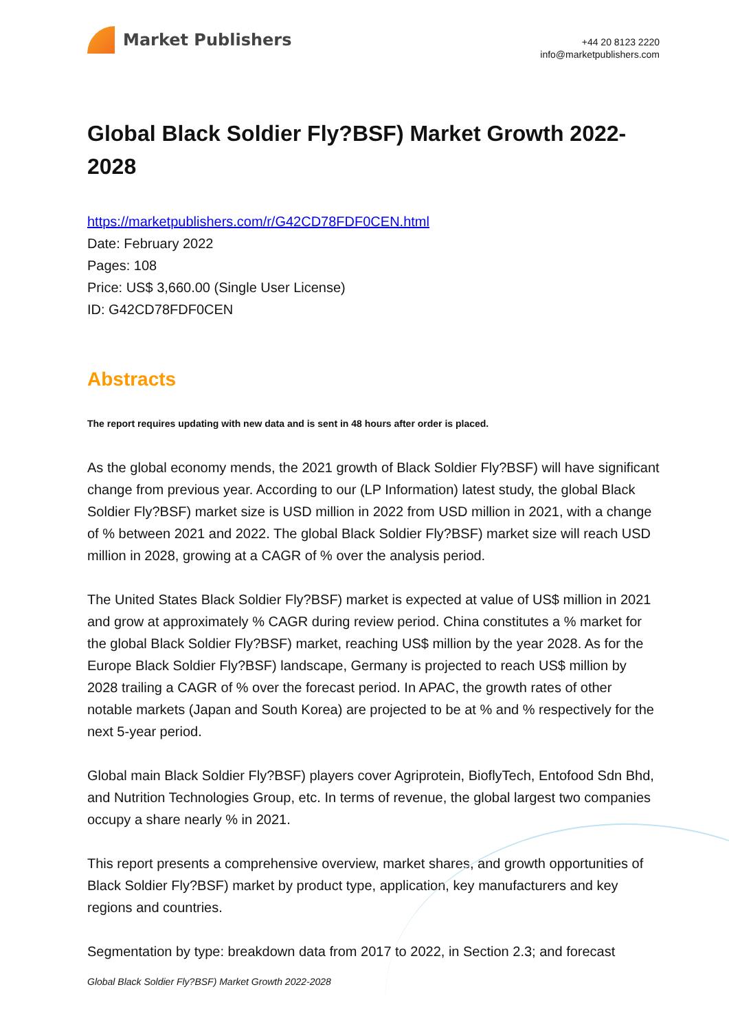Market Publishers
+44 20 8123 2220
info@marketpublishers.com
Global Black Soldier Fly?BSF) Market Growth 2022-2028
https://marketpublishers.com/r/G42CD78FDF0CEN.html
Date: February 2022
Pages: 108
Price: US$ 3,660.00 (Single User License)
ID: G42CD78FDF0CEN
Abstracts
The report requires updating with new data and is sent in 48 hours after order is placed.
As the global economy mends, the 2021 growth of Black Soldier Fly?BSF) will have significant change from previous year. According to our (LP Information) latest study, the global Black Soldier Fly?BSF) market size is USD million in 2022 from USD million in 2021, with a change of % between 2021 and 2022. The global Black Soldier Fly?BSF) market size will reach USD million in 2028, growing at a CAGR of % over the analysis period.
The United States Black Soldier Fly?BSF) market is expected at value of US$ million in 2021 and grow at approximately % CAGR during review period. China constitutes a % market for the global Black Soldier Fly?BSF) market, reaching US$ million by the year 2028. As for the Europe Black Soldier Fly?BSF) landscape, Germany is projected to reach US$ million by 2028 trailing a CAGR of % over the forecast period. In APAC, the growth rates of other notable markets (Japan and South Korea) are projected to be at % and % respectively for the next 5-year period.
Global main Black Soldier Fly?BSF) players cover Agriprotein, BioflyTech, Entofood Sdn Bhd, and Nutrition Technologies Group, etc. In terms of revenue, the global largest two companies occupy a share nearly % in 2021.
This report presents a comprehensive overview, market shares, and growth opportunities of Black Soldier Fly?BSF) market by product type, application, key manufacturers and key regions and countries.
Segmentation by type: breakdown data from 2017 to 2022, in Section 2.3; and forecast
Global Black Soldier Fly?BSF) Market Growth 2022-2028